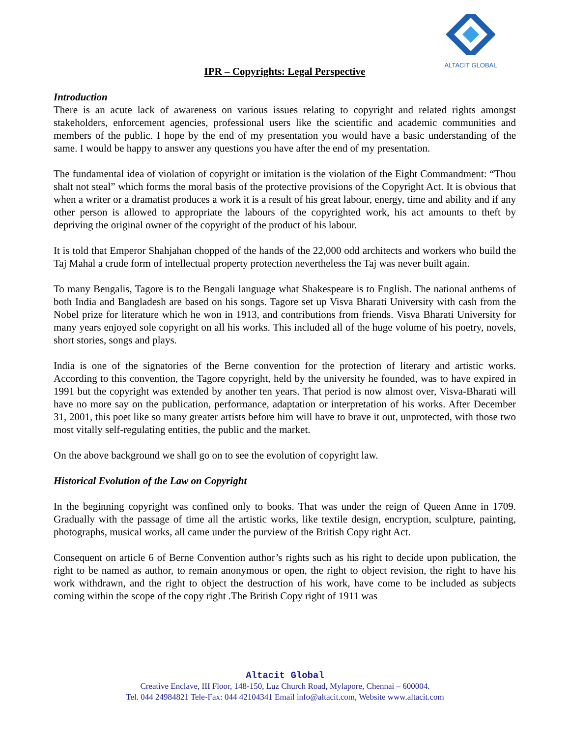ALTACIT GLOBAL
IPR – Copyrights: Legal Perspective
Introduction
There is an acute lack of awareness on various issues relating to copyright and related rights amongst stakeholders, enforcement agencies, professional users like the scientific and academic communities and members of the public. I hope by the end of my presentation you would have a basic understanding of the same. I would be happy to answer any questions you have after the end of my presentation.
The fundamental idea of violation of copyright or imitation is the violation of the Eight Commandment: “Thou shalt not steal” which forms the moral basis of the protective provisions of the Copyright Act. It is obvious that when a writer or a dramatist produces a work it is a result of his great labour, energy, time and ability and if any other person is allowed to appropriate the labours of the copyrighted work, his act amounts to theft by depriving the original owner of the copyright of the product of his labour.
It is told that Emperor Shahjahan chopped of the hands of the 22,000 odd architects and workers who build the Taj Mahal a crude form of intellectual property protection nevertheless the Taj was never built again.
To many Bengalis, Tagore is to the Bengali language what Shakespeare is to English. The national anthems of both India and Bangladesh are based on his songs. Tagore set up Visva Bharati University with cash from the Nobel prize for literature which he won in 1913, and contributions from friends. Visva Bharati University for many years enjoyed sole copyright on all his works. This included all of the huge volume of his poetry, novels, short stories, songs and plays.
India is one of the signatories of the Berne convention for the protection of literary and artistic works. According to this convention, the Tagore copyright, held by the university he founded, was to have expired in 1991 but the copyright was extended by another ten years. That period is now almost over, Visva-Bharati will have no more say on the publication, performance, adaptation or interpretation of his works. After December 31, 2001, this poet like so many greater artists before him will have to brave it out, unprotected, with those two most vitally self-regulating entities, the public and the market.
On the above background we shall go on to see the evolution of copyright law.
Historical Evolution of the Law on Copyright
In the beginning copyright was confined only to books. That was under the reign of Queen Anne in 1709. Gradually with the passage of time all the artistic works, like textile design, encryption, sculpture, painting, photographs, musical works, all came under the purview of the British Copy right Act.
Consequent on article 6 of Berne Convention author’s rights such as his right to decide upon publication, the right to be named as author, to remain anonymous or open, the right to object revision, the right to have his work withdrawn, and the right to object the destruction of his work, have come to be included as subjects coming within the scope of the copy right .The British Copy right of 1911 was
Altacit Global
Creative Enclave, III Floor, 148-150, Luz Church Road, Mylapore, Chennai – 600004.
Tel. 044 24984821 Tele-Fax: 044 42104341 Email info@altacit.com, Website www.altacit.com